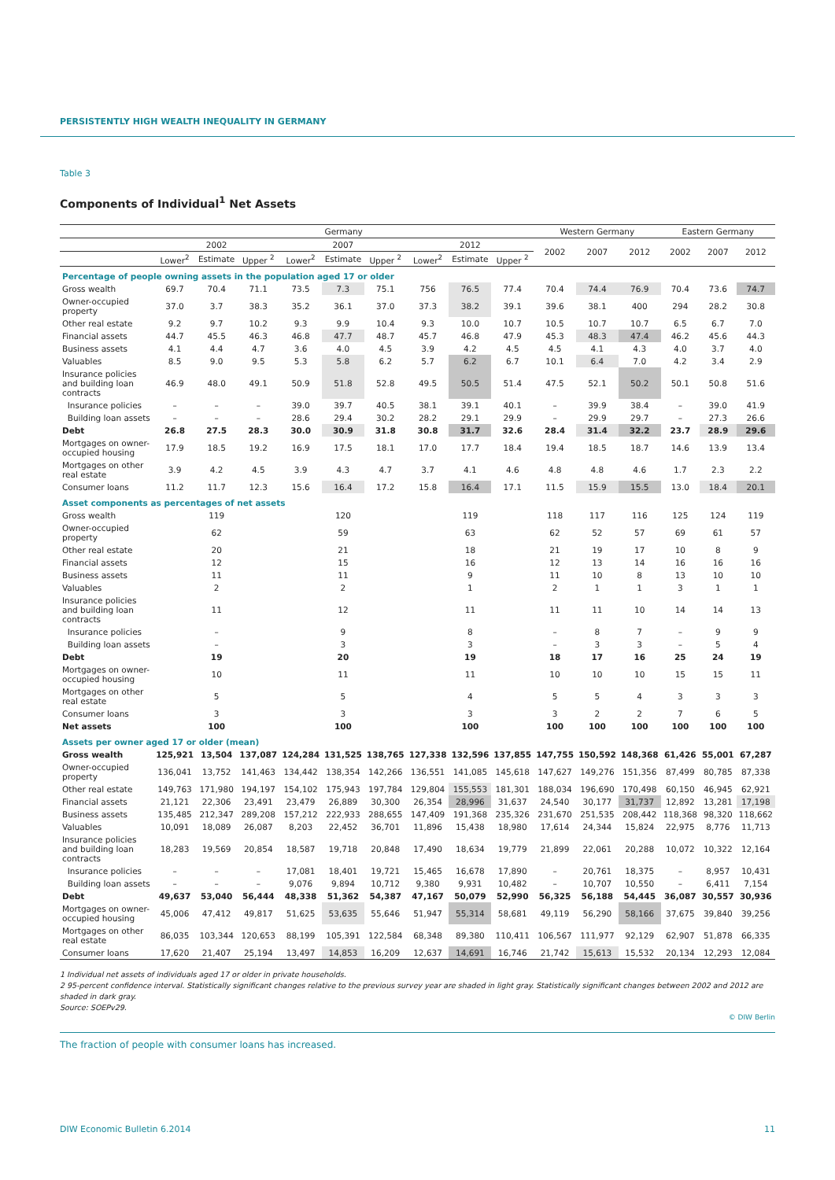PERSISTENTLY HIGH WEALTH INEQUALITY IN GERMANY
Table 3
Components of Individual<sup>1</sup> Net Assets
| | Germany | | | | | | | | | Western Germany | | | Eastern Germany | | |
| --- | --- | --- | --- | --- | --- | --- | --- | --- | --- | --- | --- | --- | --- | --- | --- |
| | 2002 | | | 2007 | | | 2012 | | | 2002 | 2007 | 2012 | 2002 | 2007 | 2012 |
| | Lower<sup>2</sup> | Estimate | Upper <sup>2</sup> | Lower<sup>2</sup> | Estimate | Upper <sup>2</sup> | Lower<sup>2</sup> | Estimate | Upper <sup>2</sup> | | | | | | |
| Percentage of people owning assets in the population aged 17 or older | | | | | | | | | | | | | | | |
| Gross wealth | 69.7 | 70.4 | 71.1 | 73.5 | 7.3 | 75.1 | 756 | 76.5 | 77.4 | 70.4 | 74.4 | 76.9 | 70.4 | 73.6 | 74.7 |
| Owner-occupied property | 37.0 | 3.7 | 38.3 | 35.2 | 36.1 | 37.0 | 37.3 | 38.2 | 39.1 | 39.6 | 38.1 | 400 | 294 | 28.2 | 30.8 |
| Other real estate | 9.2 | 9.7 | 10.2 | 9.3 | 9.9 | 10.4 | 9.3 | 10.0 | 10.7 | 10.5 | 10.7 | 10.7 | 6.5 | 6.7 | 7.0 |
| Financial assets | 44.7 | 45.5 | 46.3 | 46.8 | 47.7 | 48.7 | 45.7 | 46.8 | 47.9 | 45.3 | 48.3 | 47.4 | 46.2 | 45.6 | 44.3 |
| Business assets | 4.1 | 4.4 | 4.7 | 3.6 | 4.0 | 4.5 | 3.9 | 4.2 | 4.5 | 4.5 | 4.1 | 4.3 | 4.0 | 3.7 | 4.0 |
| Valuables | 8.5 | 9.0 | 9.5 | 5.3 | 5.8 | 6.2 | 5.7 | 6.2 | 6.7 | 10.1 | 6.4 | 7.0 | 4.2 | 3.4 | 2.9 |
| Insurance policies and building loan contracts | 46.9 | 48.0 | 49.1 | 50.9 | 51.8 | 52.8 | 49.5 | 50.5 | 51.4 | 47.5 | 52.1 | 50.2 | 50.1 | 50.8 | 51.6 |
| Insurance policies | – | – | – | 39.0 | 39.7 | 40.5 | 38.1 | 39.1 | 40.1 | – | 39.9 | 38.4 | – | 39.0 | 41.9 |
| Building loan assets | – | – | – | 28.6 | 29.4 | 30.2 | 28.2 | 29.1 | 29.9 | – | 29.9 | 29.7 | – | 27.3 | 26.6 |
| Debt | 26.8 | 27.5 | 28.3 | 30.0 | 30.9 | 31.8 | 30.8 | 31.7 | 32.6 | 28.4 | 31.4 | 32.2 | 23.7 | 28.9 | 29.6 |
| Mortgages on owner-occupied housing | 17.9 | 18.5 | 19.2 | 16.9 | 17.5 | 18.1 | 17.0 | 17.7 | 18.4 | 19.4 | 18.5 | 18.7 | 14.6 | 13.9 | 13.4 |
| Mortgages on other real estate | 3.9 | 4.2 | 4.5 | 3.9 | 4.3 | 4.7 | 3.7 | 4.1 | 4.6 | 4.8 | 4.8 | 4.6 | 1.7 | 2.3 | 2.2 |
| Consumer loans | 11.2 | 11.7 | 12.3 | 15.6 | 16.4 | 17.2 | 15.8 | 16.4 | 17.1 | 11.5 | 15.9 | 15.5 | 13.0 | 18.4 | 20.1 |
| Asset components as percentages of net assets | | | | | | | | | | | | | | | |
| Gross wealth | 119 | | | 120 | | | 119 | | | 118 | 117 | 116 | 125 | 124 | 119 |
| Owner-occupied property | 62 | | | 59 | | | 63 | | | 62 | 52 | 57 | 69 | 61 | 57 |
| Other real estate | 20 | | | 21 | | | 18 | | | 21 | 19 | 17 | 10 | 8 | 9 |
| Financial assets | 12 | | | 15 | | | 16 | | | 12 | 13 | 14 | 16 | 16 | 16 |
| Business assets | 11 | | | 11 | | | 9 | | | 11 | 10 | 8 | 13 | 10 | 10 |
| Valuables | 2 | | | 2 | | | 1 | | | 2 | 1 | 1 | 3 | 1 | 1 |
| Insurance policies and building loan contracts | 11 | | | 12 | | | 11 | | | 11 | 11 | 10 | 14 | 14 | 13 |
| Insurance policies | – | | | 9 | | | 8 | | | – | 8 | 7 | – | 9 | 9 |
| Building loan assets | – | | | 3 | | | 3 | | | – | 3 | 3 | – | 5 | 4 |
| Debt | 19 | | | 20 | | | 19 | | | 18 | 17 | 16 | 25 | 24 | 19 |
| Mortgages on owner-occupied housing | 10 | | | 11 | | | 11 | | | 10 | 10 | 10 | 15 | 15 | 11 |
| Mortgages on other real estate | 5 | | | 5 | | | 4 | | | 5 | 5 | 4 | 3 | 3 | 3 |
| Consumer loans | 3 | | | 3 | | | 3 | | | 3 | 2 | 2 | 7 | 6 | 5 |
| Net assets | 100 | | | 100 | | | 100 | | | 100 | 100 | 100 | 100 | 100 | 100 |
| Assets per owner aged 17 or older (mean) | | | | | | | | | | | | | | | |
| Gross wealth | 125,921 | 13,504 | 137,087 | 124,284 | 131,525 | 138,765 | 127,338 | 132,596 | 137,855 | 147,755 | 150,592 | 148,368 | 61,426 | 55,001 | 67,287 |
| Owner-occupied property | 136,041 | 13,752 | 141,463 | 134,442 | 138,354 | 142,266 | 136,551 | 141,085 | 145,618 | 147,627 | 149,276 | 151,356 | 87,499 | 80,785 | 87,338 |
| Other real estate | 149,763 | 171,980 | 194,197 | 154,102 | 175,943 | 197,784 | 129,804 | 155,553 | 181,301 | 188,034 | 196,690 | 170,498 | 60,150 | 46,945 | 62,921 |
| Financial assets | 21,121 | 22,306 | 23,491 | 23,479 | 26,889 | 30,300 | 26,354 | 28,996 | 31,637 | 24,540 | 30,177 | 31,737 | 12,892 | 13,281 | 17,198 |
| Business assets | 135,485 | 212,347 | 289,208 | 157,212 | 222,933 | 288,655 | 147,409 | 191,368 | 235,326 | 231,670 | 251,535 | 208,442 | 118,368 | 98,320 | 118,662 |
| Valuables | 10,091 | 18,089 | 26,087 | 8,203 | 22,452 | 36,701 | 11,896 | 15,438 | 18,980 | 17,614 | 24,344 | 15,824 | 22,975 | 8,776 | 11,713 |
| Insurance policies and building loan contracts | 18,283 | 19,569 | 20,854 | 18,587 | 19,718 | 20,848 | 17,490 | 18,634 | 19,779 | 21,899 | 22,061 | 20,288 | 10,072 | 10,322 | 12,164 |
| Insurance policies | – | – | – | 17,081 | 18,401 | 19,721 | 15,465 | 16,678 | 17,890 | – | 20,761 | 18,375 | – | 8,957 | 10,431 |
| Building loan assets | – | – | – | 9,076 | 9,894 | 10,712 | 9,380 | 9,931 | 10,482 | – | 10,707 | 10,550 | – | 6,411 | 7,154 |
| Debt | 49,637 | 53,040 | 56,444 | 48,338 | 51,362 | 54,387 | 47,167 | 50,079 | 52,990 | 56,325 | 56,188 | 54,445 | 36,087 | 30,557 | 30,936 |
| Mortgages on owner-occupied housing | 45,006 | 47,412 | 49,817 | 51,625 | 53,635 | 55,646 | 51,947 | 55,314 | 58,681 | 49,119 | 56,290 | 58,166 | 37,675 | 39,840 | 39,256 |
| Mortgages on other real estate | 86,035 | 103,344 | 120,653 | 88,199 | 105,391 | 122,584 | 68,348 | 89,380 | 110,411 | 106,567 | 111,977 | 92,129 | 62,907 | 51,878 | 66,335 |
| Consumer loans | 17,620 | 21,407 | 25,194 | 13,497 | 14,853 | 16,209 | 12,637 | 14,691 | 16,746 | 21,742 | 15,613 | 15,532 | 20,134 | 12,293 | 12,084 |
1 Individual net assets of individuals aged 17 or older in private households.
2 95-percent confidence interval. Statistically significant changes relative to the previous survey year are shaded in light gray. Statistically significant changes between 2002 and 2012 are shaded in dark gray.
Source: SOEPv29.
© DIW Berlin
The fraction of people with consumer loans has increased.
DIW Economic Bulletin 6.2014 11